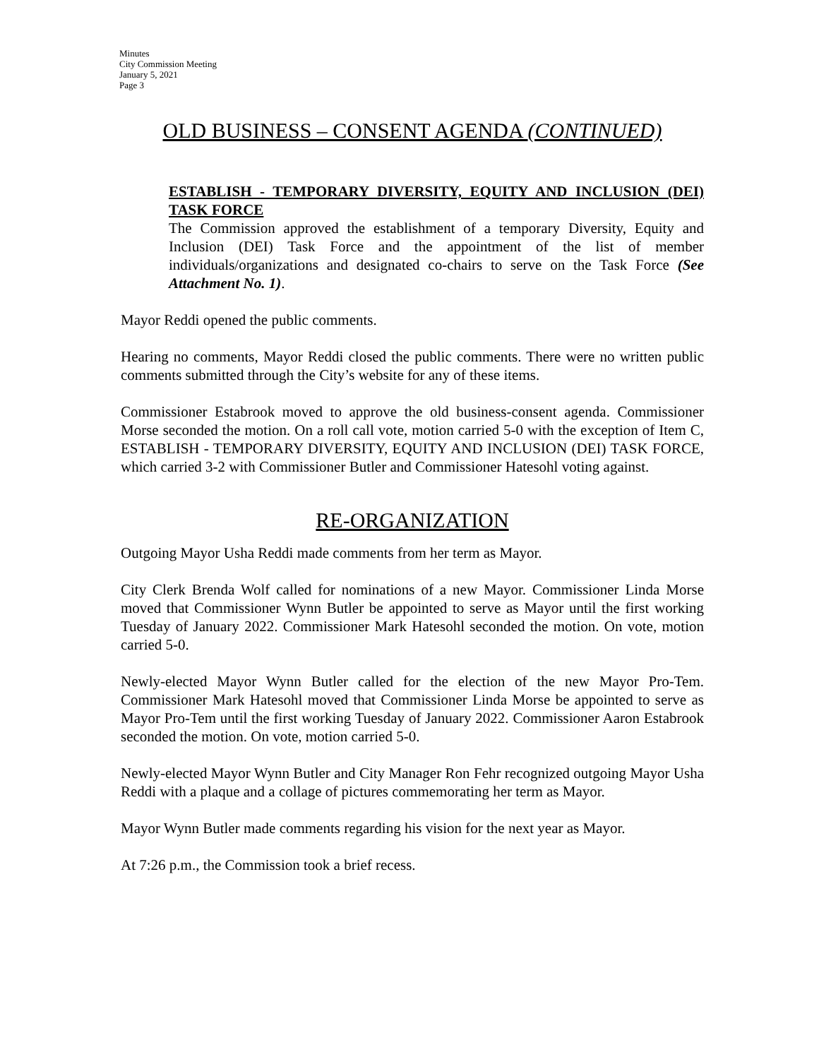Minutes
City Commission Meeting
January 5, 2021
Page 3
OLD BUSINESS – CONSENT AGENDA (CONTINUED)
ESTABLISH - TEMPORARY DIVERSITY, EQUITY AND INCLUSION (DEI) TASK FORCE
The Commission approved the establishment of a temporary Diversity, Equity and Inclusion (DEI) Task Force and the appointment of the list of member individuals/organizations and designated co-chairs to serve on the Task Force (See Attachment No. 1).
Mayor Reddi opened the public comments.
Hearing no comments, Mayor Reddi closed the public comments. There were no written public comments submitted through the City’s website for any of these items.
Commissioner Estabrook moved to approve the old business-consent agenda. Commissioner Morse seconded the motion. On a roll call vote, motion carried 5-0 with the exception of Item C, ESTABLISH - TEMPORARY DIVERSITY, EQUITY AND INCLUSION (DEI) TASK FORCE, which carried 3-2 with Commissioner Butler and Commissioner Hatesohl voting against.
RE-ORGANIZATION
Outgoing Mayor Usha Reddi made comments from her term as Mayor.
City Clerk Brenda Wolf called for nominations of a new Mayor. Commissioner Linda Morse moved that Commissioner Wynn Butler be appointed to serve as Mayor until the first working Tuesday of January 2022. Commissioner Mark Hatesohl seconded the motion. On vote, motion carried 5-0.
Newly-elected Mayor Wynn Butler called for the election of the new Mayor Pro-Tem. Commissioner Mark Hatesohl moved that Commissioner Linda Morse be appointed to serve as Mayor Pro-Tem until the first working Tuesday of January 2022. Commissioner Aaron Estabrook seconded the motion. On vote, motion carried 5-0.
Newly-elected Mayor Wynn Butler and City Manager Ron Fehr recognized outgoing Mayor Usha Reddi with a plaque and a collage of pictures commemorating her term as Mayor.
Mayor Wynn Butler made comments regarding his vision for the next year as Mayor.
At 7:26 p.m., the Commission took a brief recess.